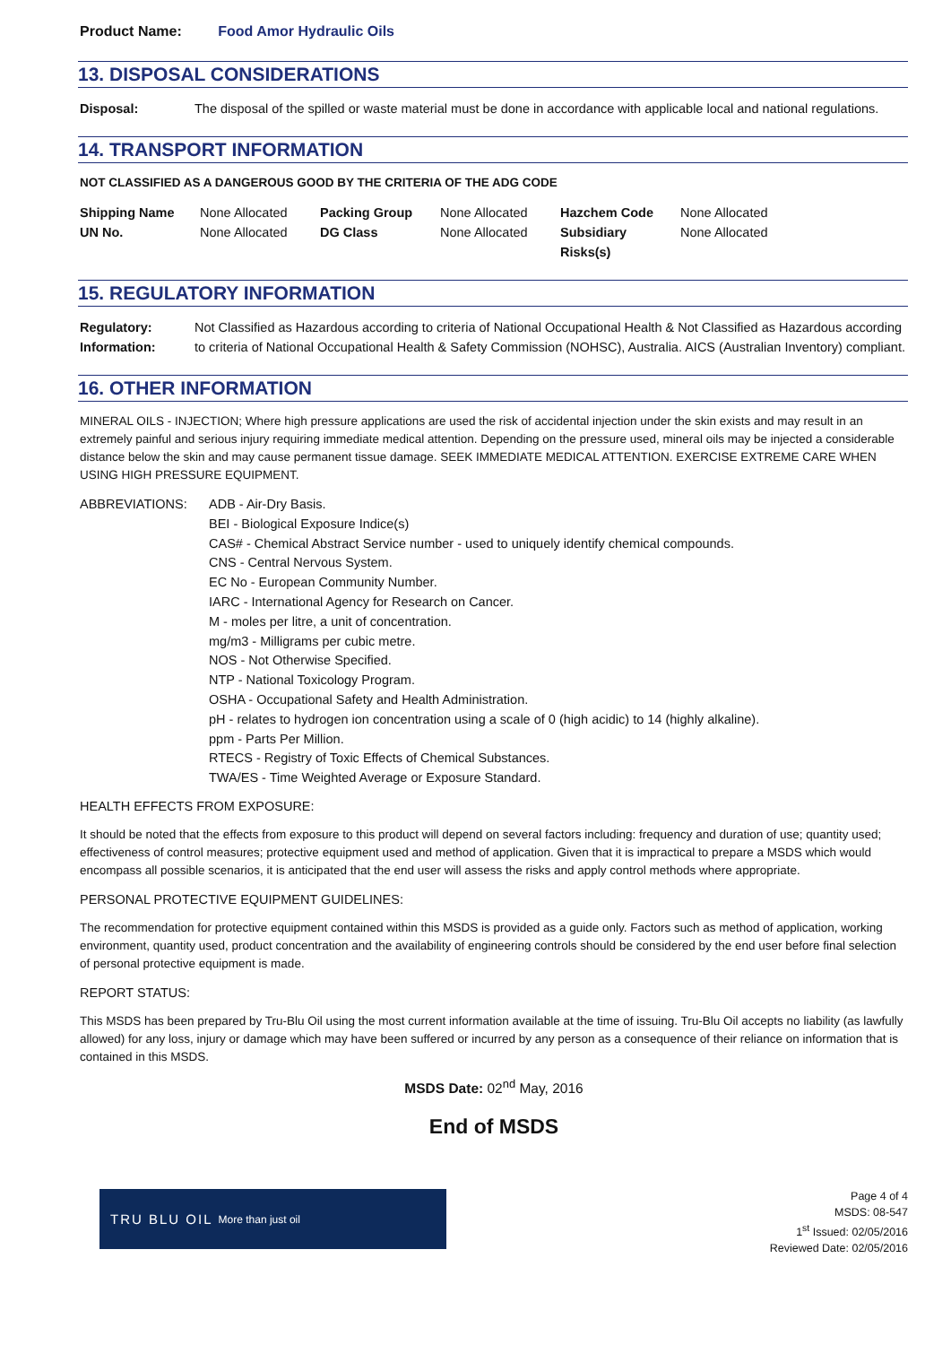Product Name: Food Amor Hydraulic Oils
13. DISPOSAL CONSIDERATIONS
Disposal: The disposal of the spilled or waste material must be done in accordance with applicable local and national regulations.
14. TRANSPORT INFORMATION
NOT CLASSIFIED AS A DANGEROUS GOOD BY THE CRITERIA OF THE ADG CODE
| Shipping Name | None Allocated | Packing Group | None Allocated | Hazchem Code | None Allocated |
| UN No. | None Allocated | DG Class | None Allocated | Subsidiary Risks(s) | None Allocated |
15. REGULATORY INFORMATION
Regulatory:
Information:
Not Classified as Hazardous according to criteria of National Occupational Health & Not Classified as Hazardous according to criteria of National Occupational Health & Safety Commission (NOHSC), Australia. AICS (Australian Inventory) compliant.
16. OTHER INFORMATION
MINERAL OILS - INJECTION; Where high pressure applications are used the risk of accidental injection under the skin exists and may result in an extremely painful and serious injury requiring immediate medical attention. Depending on the pressure used, mineral oils may be injected a considerable distance below the skin and may cause permanent tissue damage. SEEK IMMEDIATE MEDICAL ATTENTION. EXERCISE EXTREME CARE WHEN USING HIGH PRESSURE EQUIPMENT.
ABBREVIATIONS: ADB - Air-Dry Basis.
BEI - Biological Exposure Indice(s)
CAS# - Chemical Abstract Service number - used to uniquely identify chemical compounds.
CNS - Central Nervous System.
EC No - European Community Number.
IARC - International Agency for Research on Cancer.
M - moles per litre, a unit of concentration.
mg/m3 - Milligrams per cubic metre.
NOS - Not Otherwise Specified.
NTP - National Toxicology Program.
OSHA - Occupational Safety and Health Administration.
pH - relates to hydrogen ion concentration using a scale of 0 (high acidic) to 14 (highly alkaline).
ppm - Parts Per Million.
RTECS - Registry of Toxic Effects of Chemical Substances.
TWA/ES - Time Weighted Average or Exposure Standard.
HEALTH EFFECTS FROM EXPOSURE:
It should be noted that the effects from exposure to this product will depend on several factors including: frequency and duration of use; quantity used; effectiveness of control measures; protective equipment used and method of application. Given that it is impractical to prepare a MSDS which would encompass all possible scenarios, it is anticipated that the end user will assess the risks and apply control methods where appropriate.
PERSONAL PROTECTIVE EQUIPMENT GUIDELINES:
The recommendation for protective equipment contained within this MSDS is provided as a guide only. Factors such as method of application, working environment, quantity used, product concentration and the availability of engineering controls should be considered by the end user before final selection of personal protective equipment is made.
REPORT STATUS:
This MSDS has been prepared by Tru-Blu Oil using the most current information available at the time of issuing. Tru-Blu Oil accepts no liability (as lawfully allowed) for any loss, injury or damage which may have been suffered or incurred by any person as a consequence of their reliance on information that is contained in this MSDS.
MSDS Date: 02<sup>nd</sup> May, 2016
End of MSDS
TRU BLU OIL More than just oil
Page 4 of 4
MSDS: 08-547
1<sup>st</sup> Issued: 02/05/2016
Reviewed Date: 02/05/2016